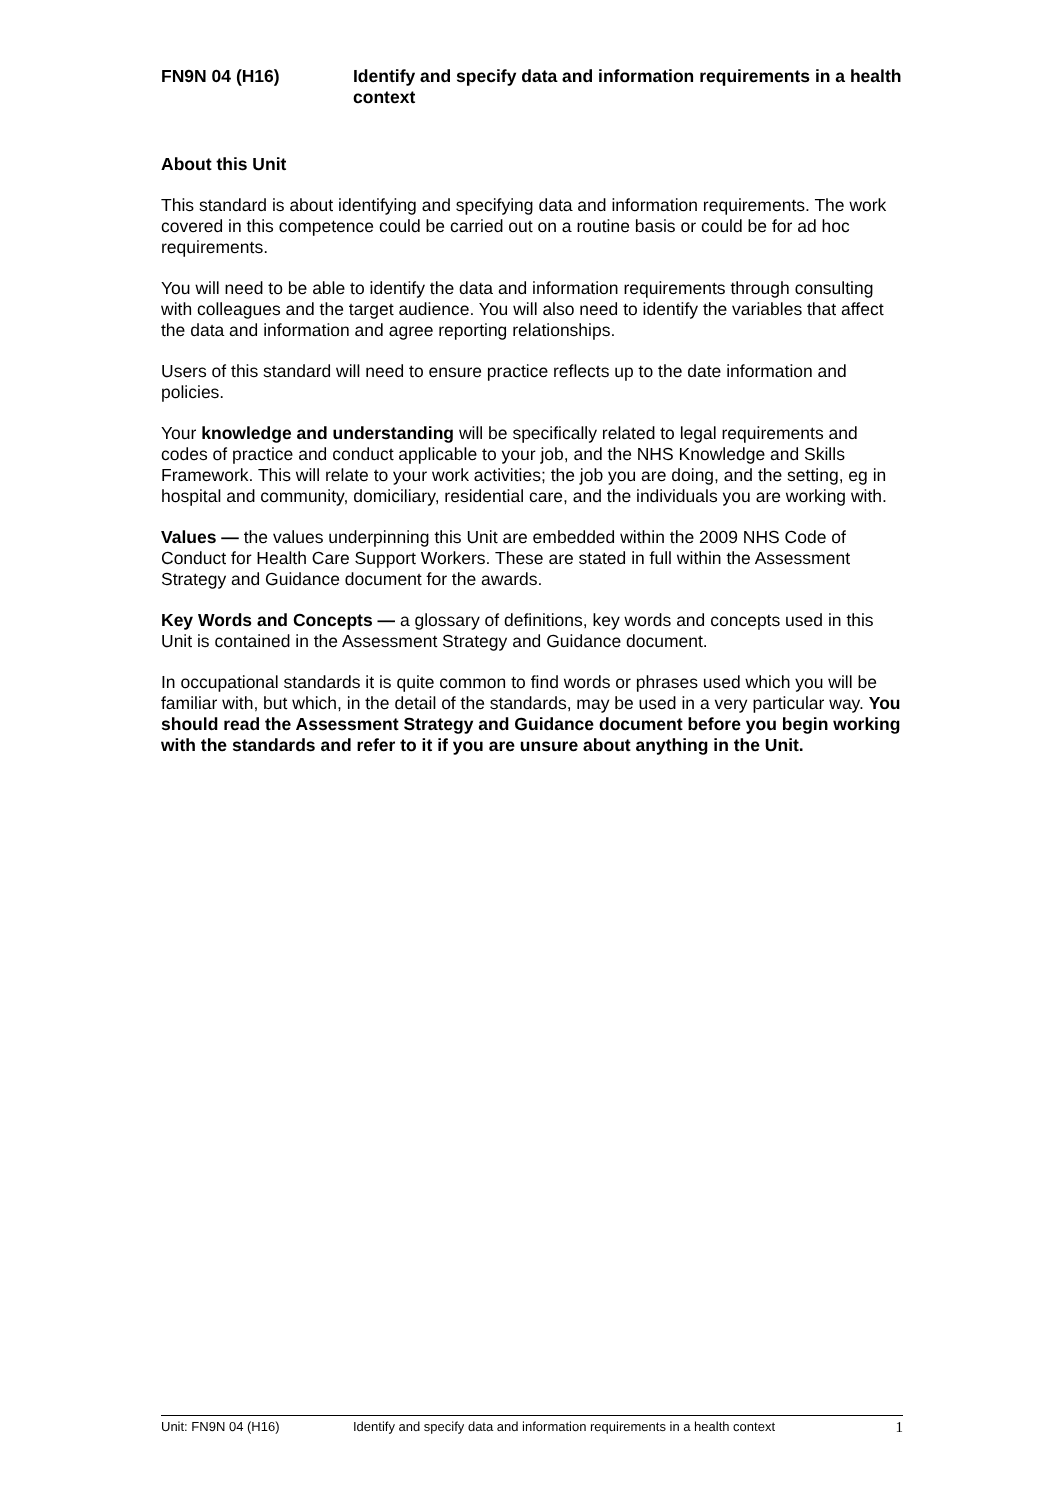FN9N 04 (H16) Identify and specify data and information requirements in a health context
About this Unit
This standard is about identifying and specifying data and information requirements. The work covered in this competence could be carried out on a routine basis or could be for ad hoc requirements.
You will need to be able to identify the data and information requirements through consulting with colleagues and the target audience. You will also need to identify the variables that affect the data and information and agree reporting relationships.
Users of this standard will need to ensure practice reflects up to the date information and policies.
Your knowledge and understanding will be specifically related to legal requirements and codes of practice and conduct applicable to your job, and the NHS Knowledge and Skills Framework. This will relate to your work activities; the job you are doing, and the setting, eg in hospital and community, domiciliary, residential care, and the individuals you are working with.
Values — the values underpinning this Unit are embedded within the 2009 NHS Code of Conduct for Health Care Support Workers. These are stated in full within the Assessment Strategy and Guidance document for the awards.
Key Words and Concepts — a glossary of definitions, key words and concepts used in this Unit is contained in the Assessment Strategy and Guidance document.
In occupational standards it is quite common to find words or phrases used which you will be familiar with, but which, in the detail of the standards, may be used in a very particular way. You should read the Assessment Strategy and Guidance document before you begin working with the standards and refer to it if you are unsure about anything in the Unit.
Unit: FN9N 04 (H16) Identify and specify data and information requirements in a health context
1